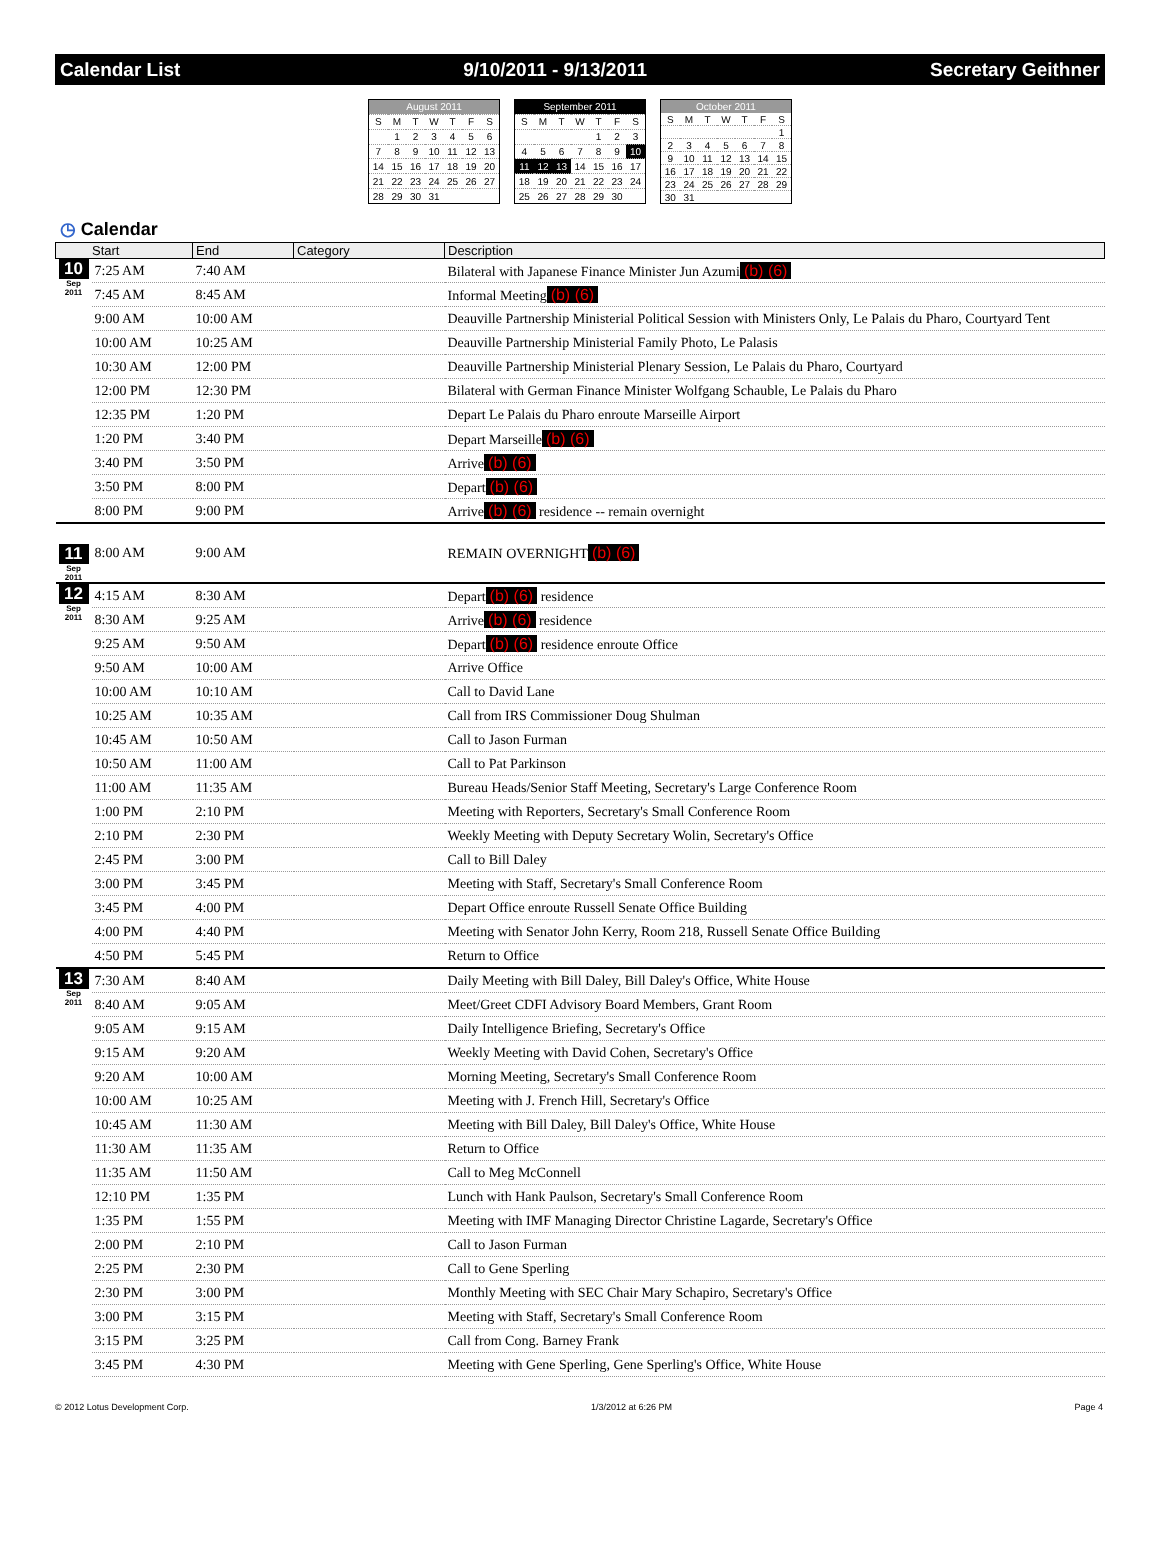Calendar List 9/10/2011 - 9/13/2011 Secretary Geithner
| August 2011 | | | | | | |
| S | M | T | W | T | F | S |
| | 1 | 2 | 3 | 4 | 5 | 6 |
| 7 | 8 | 9 | 10 | 11 | 12 | 13 |
| 14 | 15 | 16 | 17 | 18 | 19 | 20 |
| 21 | 22 | 23 | 24 | 25 | 26 | 27 |
| 28 | 29 | 30 | 31 | | | |
| September 2011 | | | | | | |
| S | M | T | W | T | F | S |
| | | | | 1 | 2 | 3 |
| 4 | 5 | 6 | 7 | 8 | 9 | 10 |
| 11 | 12 | 13 | 14 | 15 | 16 | 17 |
| 18 | 19 | 20 | 21 | 22 | 23 | 24 |
| 25 | 26 | 27 | 28 | 29 | 30 | |
| October 2011 | | | | | | |
| S | M | T | W | T | F | S |
| | | | | | | 1 |
| 2 | 3 | 4 | 5 | 6 | 7 | 8 |
| 9 | 10 | 11 | 12 | 13 | 14 | 15 |
| 16 | 17 | 18 | 19 | 20 | 21 | 22 |
| 23 | 24 | 25 | 26 | 27 | 28 | 29 |
| 30 | 31 | | | | | |
◷ Calendar
| Start | | End | Category | Description |
| --- | --- | --- | --- | --- |
| 10 Sep 2011 | 7:25 AM | 7:40 AM | | Bilateral with Japanese Finance Minister Jun Azumi (b) (6) |
| | 7:45 AM | 8:45 AM | | Informal Meeting (b) (6) |
| | 9:00 AM | 10:00 AM | | Deauville Partnership Ministerial Political Session with Ministers Only, Le Palais du Pharo, Courtyard Tent |
| | 10:00 AM | 10:25 AM | | Deauville Partnership Ministerial Family Photo, Le Palasis |
| | 10:30 AM | 12:00 PM | | Deauville Partnership Ministerial Plenary Session, Le Palais du Pharo, Courtyard |
| | 12:00 PM | 12:30 PM | | Bilateral with German Finance Minister Wolfgang Schauble, Le Palais du Pharo |
| | 12:35 PM | 1:20 PM | | Depart Le Palais du Pharo enroute Marseille Airport |
| | 1:20 PM | 3:40 PM | | Depart Marseille (b) (6) |
| | 3:40 PM | 3:50 PM | | Arrive (b) (6) |
| | 3:50 PM | 8:00 PM | | Depart (b) (6) |
| | 8:00 PM | 9:00 PM | | Arrive (b) (6) residence -- remain overnight |
| 11 Sep 2011 | 8:00 AM | 9:00 AM | | REMAIN OVERNIGHT (b) (6) |
| 12 Sep 2011 | 4:15 AM | 8:30 AM | | Depart (b) (6) residence |
| | 8:30 AM | 9:25 AM | | Arrive (b) (6) residence |
| | 9:25 AM | 9:50 AM | | Depart (b) (6) residence enroute Office |
| | 9:50 AM | 10:00 AM | | Arrive Office |
| | 10:00 AM | 10:10 AM | | Call to David Lane |
| | 10:25 AM | 10:35 AM | | Call from IRS Commissioner Doug Shulman |
| | 10:45 AM | 10:50 AM | | Call to Jason Furman |
| | 10:50 AM | 11:00 AM | | Call to Pat Parkinson |
| | 11:00 AM | 11:35 AM | | Bureau Heads/Senior Staff Meeting, Secretary's Large Conference Room |
| | 1:00 PM | 2:10 PM | | Meeting with Reporters, Secretary's Small Conference Room |
| | 2:10 PM | 2:30 PM | | Weekly Meeting with Deputy Secretary Wolin, Secretary's Office |
| | 2:45 PM | 3:00 PM | | Call to Bill Daley |
| | 3:00 PM | 3:45 PM | | Meeting with Staff, Secretary's Small Conference Room |
| | 3:45 PM | 4:00 PM | | Depart Office enroute Russell Senate Office Building |
| | 4:00 PM | 4:40 PM | | Meeting with Senator John Kerry, Room 218, Russell Senate Office Building |
| | 4:50 PM | 5:45 PM | | Return to Office |
| 13 Sep 2011 | 7:30 AM | 8:40 AM | | Daily Meeting with Bill Daley, Bill Daley's Office, White House |
| | 8:40 AM | 9:05 AM | | Meet/Greet CDFI Advisory Board Members, Grant Room |
| | 9:05 AM | 9:15 AM | | Daily Intelligence Briefing, Secretary's Office |
| | 9:15 AM | 9:20 AM | | Weekly Meeting with David Cohen, Secretary's Office |
| | 9:20 AM | 10:00 AM | | Morning Meeting, Secretary's Small Conference Room |
| | 10:00 AM | 10:25 AM | | Meeting with J. French Hill, Secretary's Office |
| | 10:45 AM | 11:30 AM | | Meeting with Bill Daley, Bill Daley's Office, White House |
| | 11:30 AM | 11:35 AM | | Return to Office |
| | 11:35 AM | 11:50 AM | | Call to Meg McConnell |
| | 12:10 PM | 1:35 PM | | Lunch with Hank Paulson, Secretary's Small Conference Room |
| | 1:35 PM | 1:55 PM | | Meeting with IMF Managing Director Christine Lagarde, Secretary's Office |
| | 2:00 PM | 2:10 PM | | Call to Jason Furman |
| | 2:25 PM | 2:30 PM | | Call to Gene Sperling |
| | 2:30 PM | 3:00 PM | | Monthly Meeting with SEC Chair Mary Schapiro, Secretary's Office |
| | 3:00 PM | 3:15 PM | | Meeting with Staff, Secretary's Small Conference Room |
| | 3:15 PM | 3:25 PM | | Call from Cong. Barney Frank |
| | 3:45 PM | 4:30 PM | | Meeting with Gene Sperling, Gene Sperling's Office, White House |
© 2012 Lotus Development Corp. 1/3/2012 at 6:26 PM Page 4